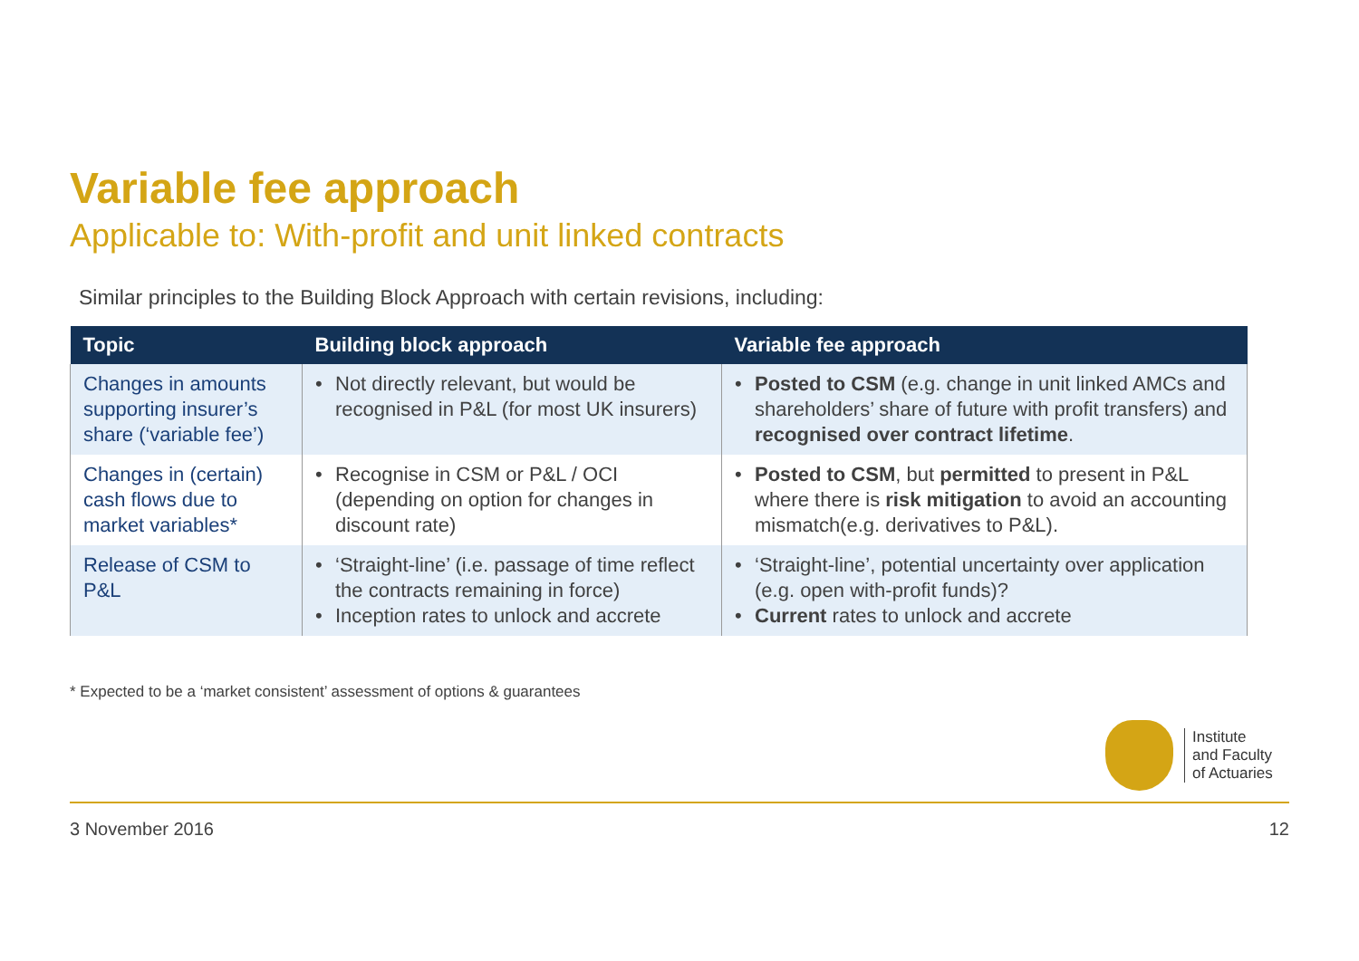Variable fee approach
Applicable to: With-profit and unit linked contracts
Similar principles to the Building Block Approach with certain revisions, including:
| Topic | Building block approach | Variable fee approach |
| --- | --- | --- |
| Changes in amounts supporting insurer’s share (‘variable fee’) | • Not directly relevant, but would be recognised in P&L (for most UK insurers) | • Posted to CSM (e.g. change in unit linked AMCs and shareholders’ share of future with profit transfers) and recognised over contract lifetime . |
| Changes in (certain) cash flows due to market variables* | • Recognise in CSM or P&L / OCI (depending on option for changes in discount rate) | • Posted to CSM , but permitted to present in P&L where there is risk mitigation to avoid an accounting mismatch(e.g. derivatives to P&L). |
| Release of CSM to P&L | • ‘Straight-line’ (i.e. passage of time reflect the contracts remaining in force) • Inception rates to unlock and accrete | • ‘Straight-line’, potential uncertainty over application (e.g. open with-profit funds)? • Current rates to unlock and accrete |
* Expected to be a ‘market consistent’ assessment of options & guarantees
Institute
and Faculty
of Actuaries
3 November 2016 12